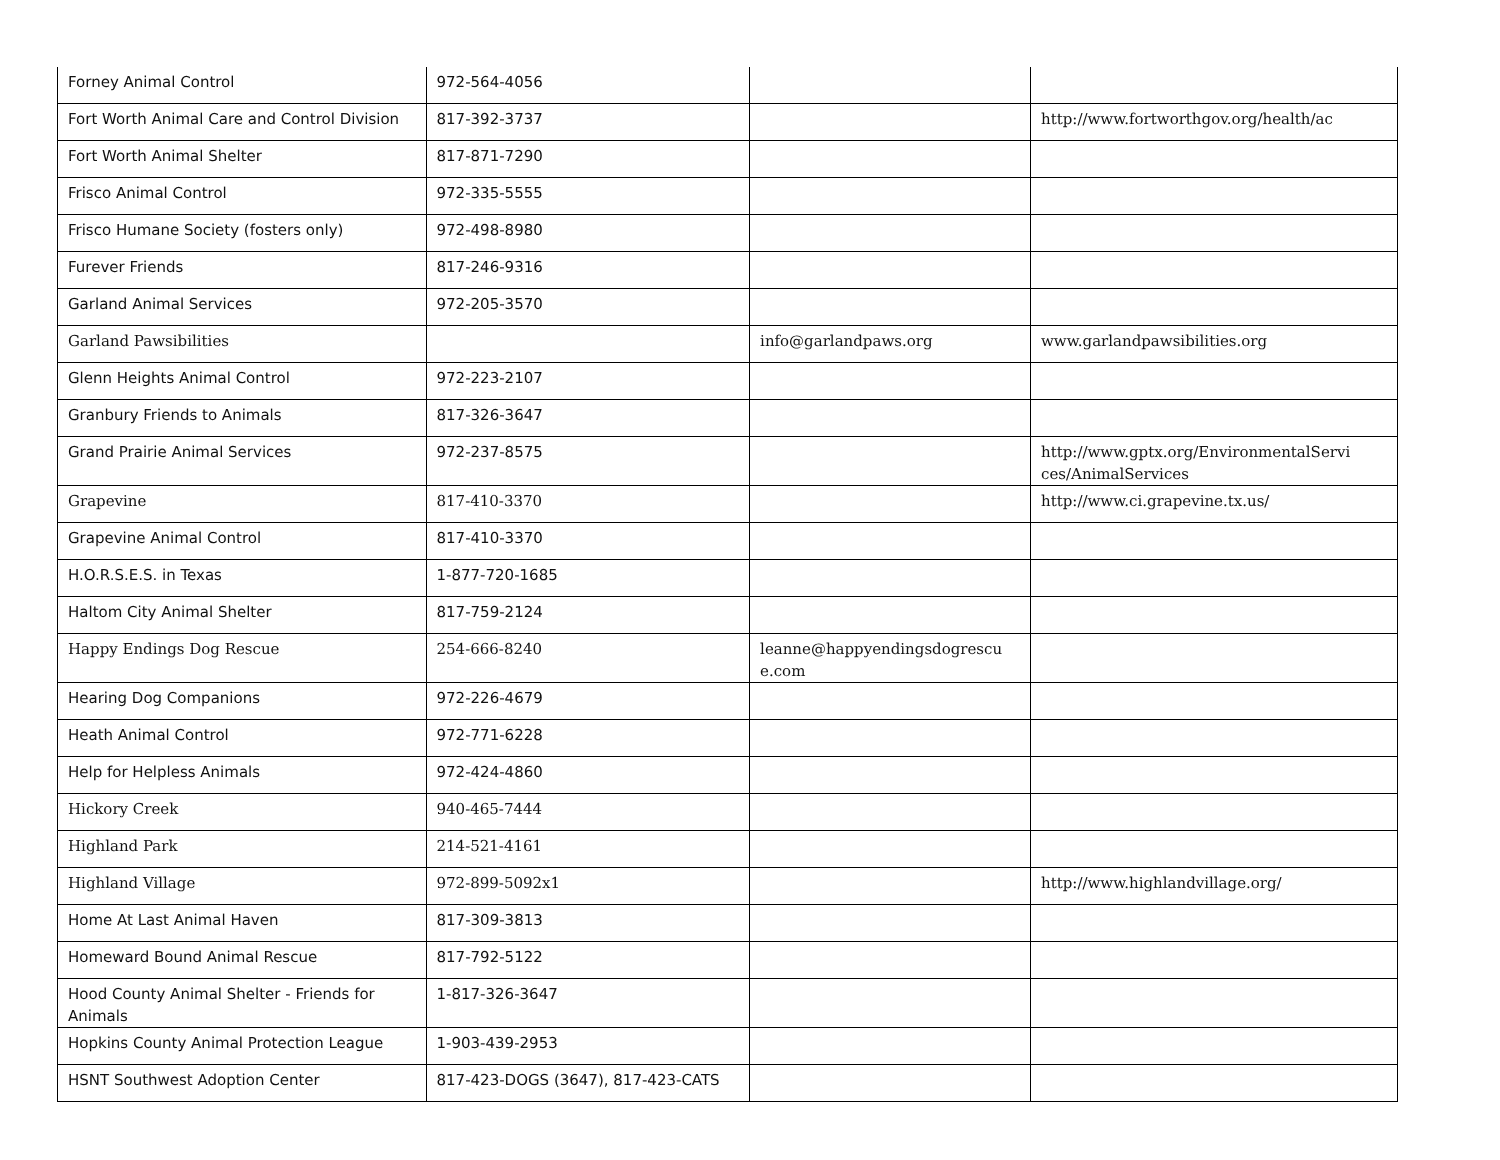| Forney Animal Control | 972-564-4056 | | |
| Fort Worth Animal Care and Control Division | 817-392-3737 | | http://www.fortworthgov.org/health/ac |
| Fort Worth Animal Shelter | 817-871-7290 | | |
| Frisco Animal Control | 972-335-5555 | | |
| Frisco Humane Society (fosters only) | 972-498-8980 | | |
| Furever Friends | 817-246-9316 | | |
| Garland Animal Services | 972-205-3570 | | |
| Garland Pawsibilities | | info@garlandpaws.org | www.garlandpawsibilities.org |
| Glenn Heights Animal Control | 972-223-2107 | | |
| Granbury Friends to Animals | 817-326-3647 | | |
| Grand Prairie Animal Services | 972-237-8575 | | http://www.gptx.org/EnvironmentalServi ces/AnimalServices |
| Grapevine | 817-410-3370 | | http://www.ci.grapevine.tx.us/ |
| Grapevine Animal Control | 817-410-3370 | | |
| H.O.R.S.E.S. in Texas | 1-877-720-1685 | | |
| Haltom City Animal Shelter | 817-759-2124 | | |
| Happy Endings Dog Rescue | 254-666-8240 | leanne@happyendingsdogrescu e.com | |
| Hearing Dog Companions | 972-226-4679 | | |
| Heath Animal Control | 972-771-6228 | | |
| Help for Helpless Animals | 972-424-4860 | | |
| Hickory Creek | 940-465-7444 | | |
| Highland Park | 214-521-4161 | | |
| Highland Village | 972-899-5092x1 | | http://www.highlandvillage.org/ |
| Home At Last Animal Haven | 817-309-3813 | | |
| Homeward Bound Animal Rescue | 817-792-5122 | | |
| Hood County Animal Shelter - Friends for Animals | 1-817-326-3647 | | |
| Hopkins County Animal Protection League | 1-903-439-2953 | | |
| HSNT Southwest Adoption Center | 817-423-DOGS (3647), 817-423-CATS | | |